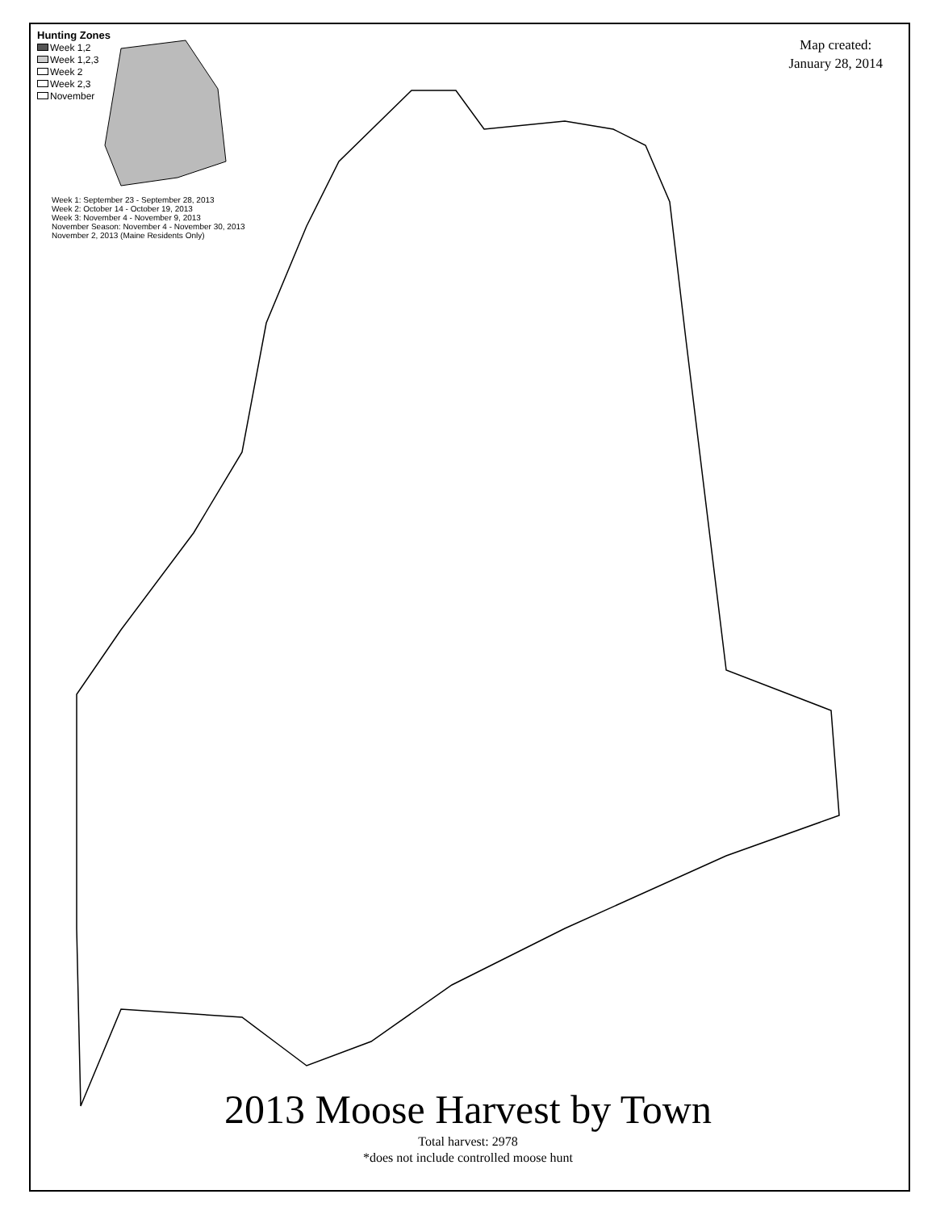Hunting Zones
Week 1,2
Week 1,2,3
Week 2
Week 2,3
November
Week 1: September 23 - September 28, 2013
Week 2: October 14 - October 19, 2013
Week 3: November 4 - November 9, 2013
November Season: November 4 - November 30, 2013
November 2, 2013 (Maine Residents Only)
Map created:
January 28, 2014
2013 Moose Harvest by Town
Total harvest: 2978
*does not include controlled moose hunt